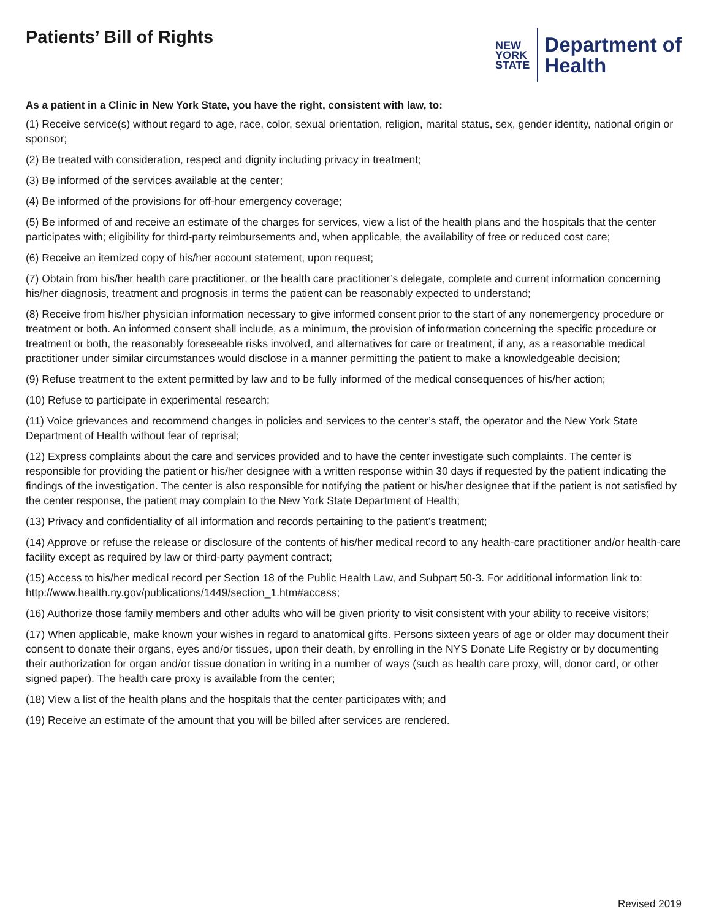Patients’ Bill of Rights
NEW
YORK
STATE
Department of
Health
As a patient in a Clinic in New York State, you have the right, consistent with law, to:
(1) Receive service(s) without regard to age, race, color, sexual orientation, religion, marital status, sex, gender identity, national origin or sponsor;
(2) Be treated with consideration, respect and dignity including privacy in treatment;
(3) Be informed of the services available at the center;
(4) Be informed of the provisions for off-hour emergency coverage;
(5) Be informed of and receive an estimate of the charges for services, view a list of the health plans and the hospitals that the center participates with; eligibility for third-party reimbursements and, when applicable, the availability of free or reduced cost care;
(6) Receive an itemized copy of his/her account statement, upon request;
(7) Obtain from his/her health care practitioner, or the health care practitioner’s delegate, complete and current information concerning his/her diagnosis, treatment and prognosis in terms the patient can be reasonably expected to understand;
(8) Receive from his/her physician information necessary to give informed consent prior to the start of any nonemergency procedure or treatment or both. An informed consent shall include, as a minimum, the provision of information concerning the specific procedure or treatment or both, the reasonably foreseeable risks involved, and alternatives for care or treatment, if any, as a reasonable medical practitioner under similar circumstances would disclose in a manner permitting the patient to make a knowledgeable decision;
(9) Refuse treatment to the extent permitted by law and to be fully informed of the medical consequences of his/her action;
(10) Refuse to participate in experimental research;
(11) Voice grievances and recommend changes in policies and services to the center’s staff, the operator and the New York State Department of Health without fear of reprisal;
(12) Express complaints about the care and services provided and to have the center investigate such complaints. The center is responsible for providing the patient or his/her designee with a written response within 30 days if requested by the patient indicating the findings of the investigation. The center is also responsible for notifying the patient or his/her designee that if the patient is not satisfied by the center response, the patient may complain to the New York State Department of Health;
(13) Privacy and confidentiality of all information and records pertaining to the patient’s treatment;
(14) Approve or refuse the release or disclosure of the contents of his/her medical record to any health-care practitioner and/or health-care facility except as required by law or third-party payment contract;
(15) Access to his/her medical record per Section 18 of the Public Health Law, and Subpart 50-3. For additional information link to: http://www.health.ny.gov/publications/1449/section_1.htm#access;
(16) Authorize those family members and other adults who will be given priority to visit consistent with your ability to receive visitors;
(17) When applicable, make known your wishes in regard to anatomical gifts. Persons sixteen years of age or older may document their consent to donate their organs, eyes and/or tissues, upon their death, by enrolling in the NYS Donate Life Registry or by documenting their authorization for organ and/or tissue donation in writing in a number of ways (such as health care proxy, will, donor card, or other signed paper). The health care proxy is available from the center;
(18) View a list of the health plans and the hospitals that the center participates with; and
(19) Receive an estimate of the amount that you will be billed after services are rendered.
Revised 2019